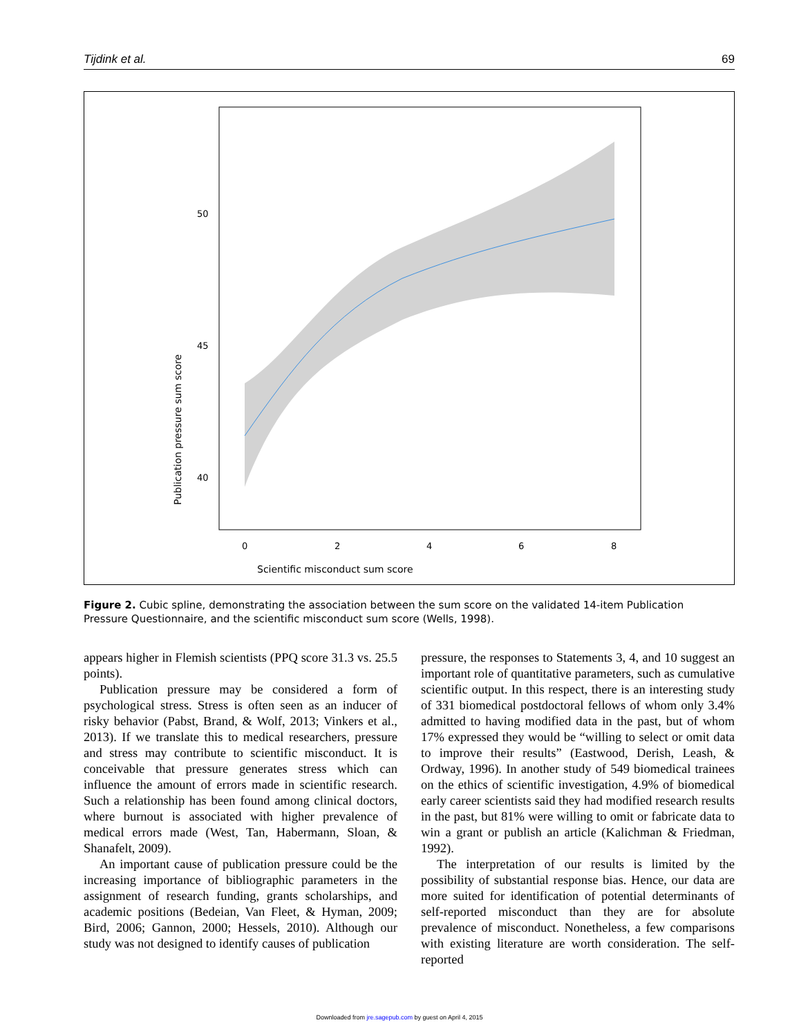Tijdink et al. 69
50
45
40
0
2
4
6
8
Scientific misconduct sum score
Publication pressure sum score
Figure 2. Cubic spline, demonstrating the association between the sum score on the validated 14-item Publication Pressure Questionnaire, and the scientific misconduct sum score (Wells, 1998).
appears higher in Flemish scientists (PPQ score 31.3 vs. 25.5 points).
Publication pressure may be considered a form of psychological stress. Stress is often seen as an inducer of risky behavior (Pabst, Brand, & Wolf, 2013; Vinkers et al., 2013). If we translate this to medical researchers, pressure and stress may contribute to scientific misconduct. It is conceivable that pressure generates stress which can influence the amount of errors made in scientific research. Such a relationship has been found among clinical doctors, where burnout is associated with higher prevalence of medical errors made (West, Tan, Habermann, Sloan, & Shanafelt, 2009).
An important cause of publication pressure could be the increasing importance of bibliographic parameters in the assignment of research funding, grants scholarships, and academic positions (Bedeian, Van Fleet, & Hyman, 2009; Bird, 2006; Gannon, 2000; Hessels, 2010). Although our study was not designed to identify causes of publication
pressure, the responses to Statements 3, 4, and 10 suggest an important role of quantitative parameters, such as cumulative scientific output. In this respect, there is an interesting study of 331 biomedical postdoctoral fellows of whom only 3.4% admitted to having modified data in the past, but of whom 17% expressed they would be “willing to select or omit data to improve their results” (Eastwood, Derish, Leash, & Ordway, 1996). In another study of 549 biomedical trainees on the ethics of scientific investigation, 4.9% of biomedical early career scientists said they had modified research results in the past, but 81% were willing to omit or fabricate data to win a grant or publish an article (Kalichman & Friedman, 1992).
The interpretation of our results is limited by the possibility of substantial response bias. Hence, our data are more suited for identification of potential determinants of self-reported misconduct than they are for absolute prevalence of misconduct. Nonetheless, a few comparisons with existing literature are worth consideration. The self-reported
Downloaded from jre.sagepub.com by guest on April 4, 2015